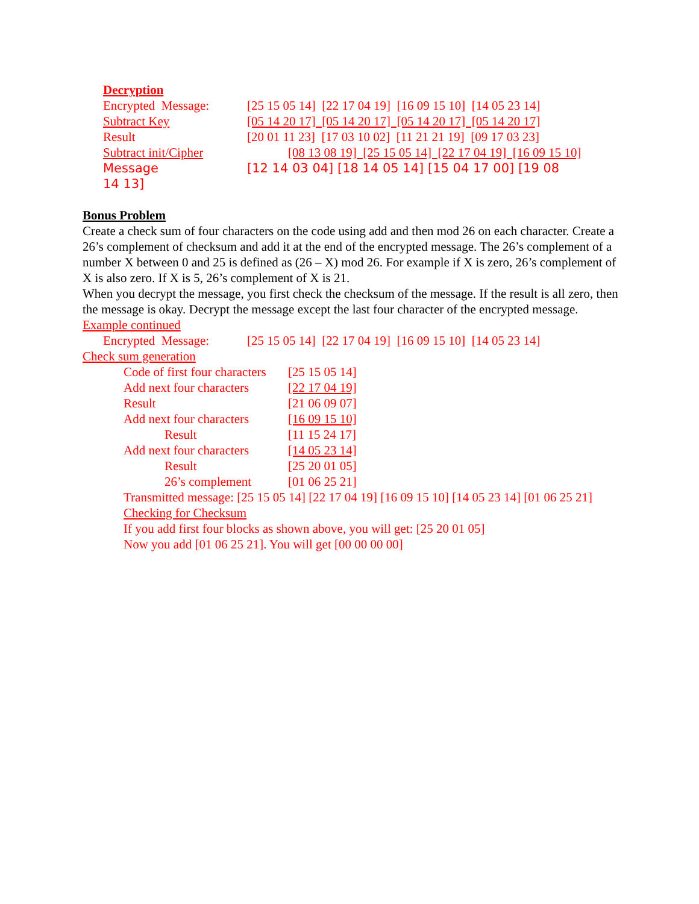Decryption
Encrypted Message: [25 15 05 14] [22 17 04 19] [16 09 15 10] [14 05 23 14]
Subtract Key [05 14 20 17] [05 14 20 17] [05 14 20 17] [05 14 20 17]
Result [20 01 11 23] [17 03 10 02] [11 21 21 19] [09 17 03 23]
Subtract init/Cipher [08 13 08 19] [25 15 05 14] [22 17 04 19] [16 09 15 10]
Message
14 13] [12 14 03 04] [18 14 05 14] [15 04 17 00] [19 08
Bonus Problem
Create a check sum of four characters on the code using add and then mod 26 on each character. Create a 26’s complement of checksum and add it at the end of the encrypted message. The 26’s complement of a number X between 0 and 25 is defined as (26 – X) mod 26. For example if X is zero, 26’s complement of X is also zero. If X is 5, 26’s complement of X is 21.
When you decrypt the message, you first check the checksum of the message. If the result is all zero, then the message is okay. Decrypt the message except the last four character of the encrypted message.
Example continued
Encrypted Message: [25 15 05 14] [22 17 04 19] [16 09 15 10] [14 05 23 14]
Check sum generation
Code of first four characters [25 15 05 14]
Add next four characters [22 17 04 19]
Result [21 06 09 07]
Add next four characters [16 09 15 10]
Result [11 15 24 17]
Add next four characters [14 05 23 14]
Result [25 20 01 05]
26’s complement [01 06 25 21]
Transmitted message: [25 15 05 14] [22 17 04 19] [16 09 15 10] [14 05 23 14] [01 06 25 21]
Checking for Checksum
If you add first four blocks as shown above, you will get: [25 20 01 05]
Now you add [01 06 25 21]. You will get [00 00 00 00]